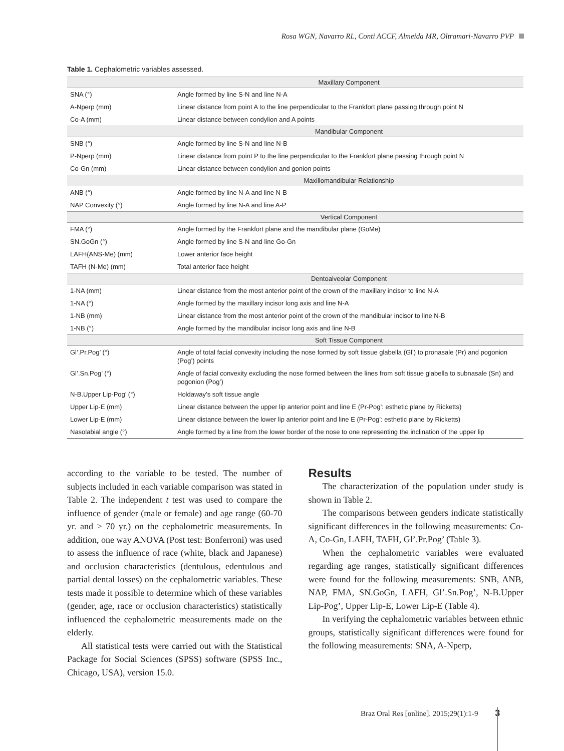Rosa WGN, Navarro RL, Conti ACCF, Almeida MR, Oltramari-Navarro PVP
Table 1. Cephalometric variables assessed.
| | Maxillary Component |
| SNA (°) | Angle formed by line S-N and line N-A |
| A-Nperp (mm) | Linear distance from point A to the line perpendicular to the Frankfort plane passing through point N |
| Co-A (mm) | Linear distance between condylion and A points |
| | Mandibular Component |
| SNB (°) | Angle formed by line S-N and line N-B |
| P-Nperp (mm) | Linear distance from point P to the line perpendicular to the Frankfort plane passing through point N |
| Co-Gn (mm) | Linear distance between condylion and gonion points |
| | Maxillomandibular Relationship |
| ANB (°) | Angle formed by line N-A and line N-B |
| NAP Convexity (°) | Angle formed by line N-A and line A-P |
| | Vertical Component |
| FMA (°) | Angle formed by the Frankfort plane and the mandibular plane (GoMe) |
| SN.GoGn (°) | Angle formed by line S-N and line Go-Gn |
| LAFH(ANS-Me) (mm) | Lower anterior face height |
| TAFH (N-Me) (mm) | Total anterior face height |
| | Dentoalveolar Component |
| 1-NA (mm) | Linear distance from the most anterior point of the crown of the maxillary incisor to line N-A |
| 1-NA (°) | Angle formed by the maxillary incisor long axis and line N-A |
| 1-NB (mm) | Linear distance from the most anterior point of the crown of the mandibular incisor to line N-B |
| 1-NB (°) | Angle formed by the mandibular incisor long axis and line N-B |
| | Soft Tissue Component |
| Gl’.Pr.Pog’ (°) | Angle of total facial convexity including the nose formed by soft tissue glabella (Gl’) to pronasale (Pr) and pogonion (Pog’) points |
| Gl’.Sn.Pog’ (°) | Angle of facial convexity excluding the nose formed between the lines from soft tissue glabella to subnasale (Sn) and pogonion (Pog’) |
| N-B.Upper Lip-Pog’ (°) | Holdaway’s soft tissue angle |
| Upper Lip-E (mm) | Linear distance between the upper lip anterior point and line E (Pr-Pog’: esthetic plane by Ricketts) |
| Lower Lip-E (mm) | Linear distance between the lower lip anterior point and line E (Pr-Pog’: esthetic plane by Ricketts) |
| Nasolabial angle (°) | Angle formed by a line from the lower border of the nose to one representing the inclination of the upper lip |
according to the variable to be tested. The number of subjects included in each variable comparison was stated in Table 2. The independent t test was used to compare the influence of gender (male or female) and age range (60-70 yr. and > 70 yr.) on the cephalometric measurements. In addition, one way ANOVA (Post test: Bonferroni) was used to assess the influence of race (white, black and Japanese) and occlusion characteristics (dentulous, edentulous and partial dental losses) on the cephalometric variables. These tests made it possible to determine which of these variables (gender, age, race or occlusion characteristics) statistically influenced the cephalometric measurements made on the elderly.
All statistical tests were carried out with the Statistical Package for Social Sciences (SPSS) software (SPSS Inc., Chicago, USA), version 15.0.
Results
The characterization of the population under study is shown in Table 2.
The comparisons between genders indicate statistically significant differences in the following measurements: Co-A, Co-Gn, LAFH, TAFH, Gl’.Pr.Pog’ (Table 3).
When the cephalometric variables were evaluated regarding age ranges, statistically significant differences were found for the following measurements: SNB, ANB, NAP, FMA, SN.GoGn, LAFH, Gl’.Sn.Pog’, N-B.Upper Lip-Pog’, Upper Lip-E, Lower Lip-E (Table 4).
In verifying the cephalometric variables between ethnic groups, statistically significant differences were found for the following measurements: SNA, A-Nperp,
Braz Oral Res [online]. 2015;29(1):1-9 3